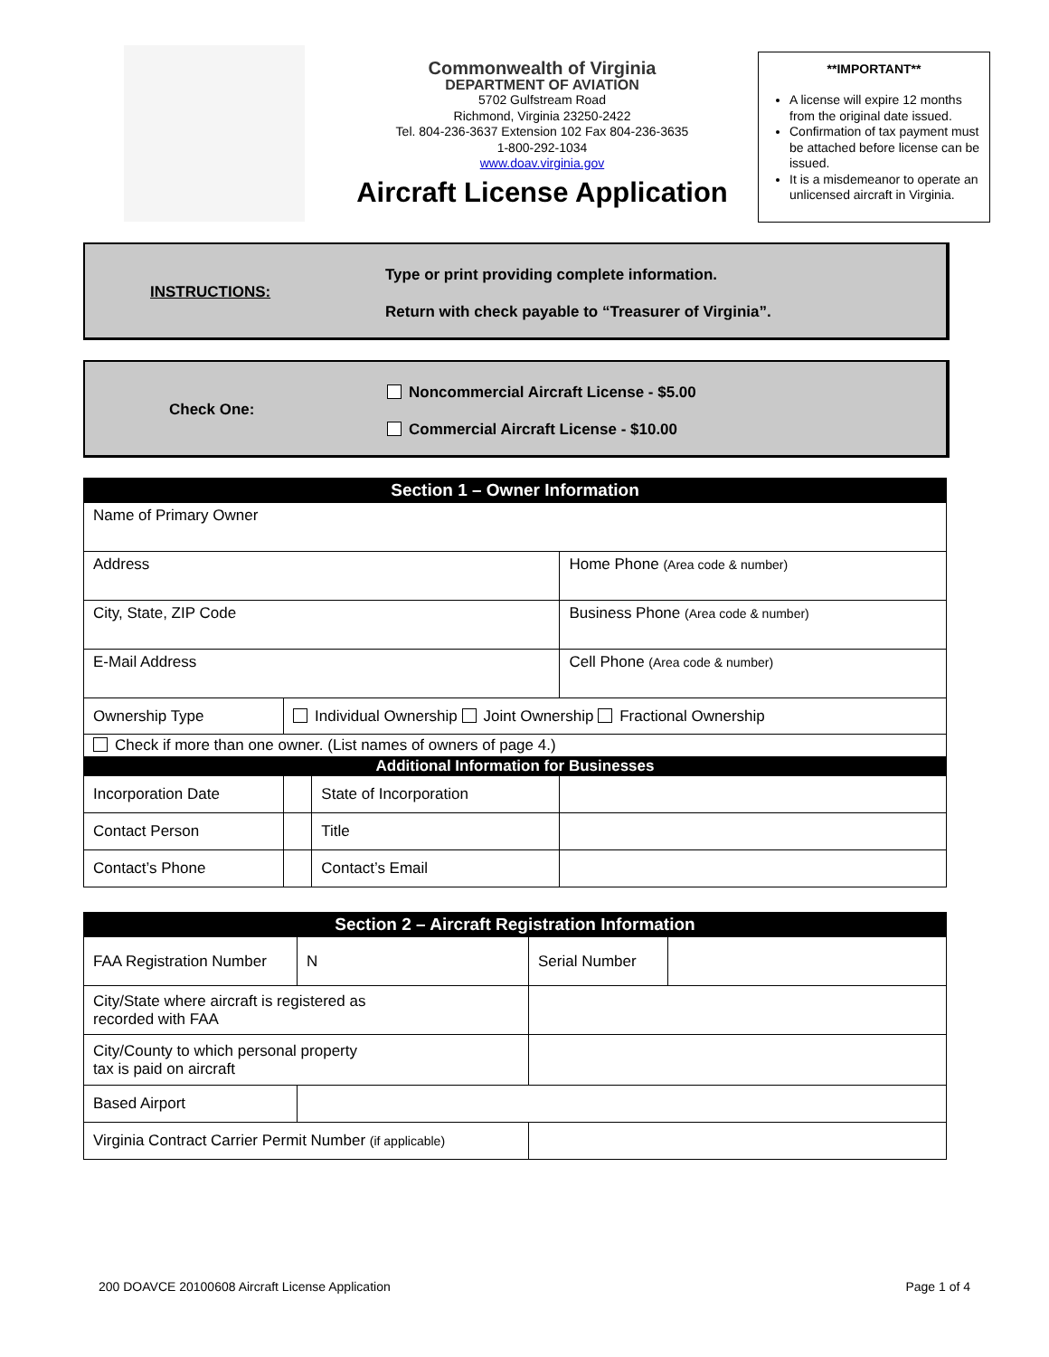Commonwealth of Virginia
DEPARTMENT OF AVIATION
5702 Gulfstream Road
Richmond, Virginia 23250-2422
Tel. 804-236-3637 Extension 102 Fax 804-236-3635
1-800-292-1034
www.doav.virginia.gov
Aircraft License Application
**IMPORTANT**
A license will expire 12 months from the original date issued.
Confirmation of tax payment must be attached before license can be issued.
It is a misdemeanor to operate an unlicensed aircraft in Virginia.
INSTRUCTIONS:
Type or print providing complete information.
Return with check payable to “Treasurer of Virginia”.
Check One:
Noncommercial Aircraft License - $5.00
Commercial Aircraft License - $10.00
| Section 1 – Owner Information | | | | | |
| Name of Primary Owner | | | | | |
| Address | | | | Home Phone (Area code & number) | |
| City, State, ZIP Code | | | | Business Phone (Area code & number) | |
| E-Mail Address | | | | Cell Phone (Area code & number) | |
| Ownership Type | Individual Ownership Joint Ownership Fractional Ownership | | | | |
| Check if more than one owner. (List names of owners of page 4.) | | | | | |
| Additional Information for Businesses | | | | | |
| Incorporation Date | | | State of Incorporation | | |
| Contact Person | | | Title | | |
| Contact’s Phone | | Contact’s Email | | | |
| Section 2 – Aircraft Registration Information | | | |
| FAA Registration Number | N | Serial Number | |
| City/State where aircraft is registered as recorded with FAA | | | |
| City/County to which personal property tax is paid on aircraft | | | |
| Based Airport | | | |
| Virginia Contract Carrier Permit Number (if applicable) | | | |
200 DOAVCE 20100608 Aircraft License Application
Page 1 of 4